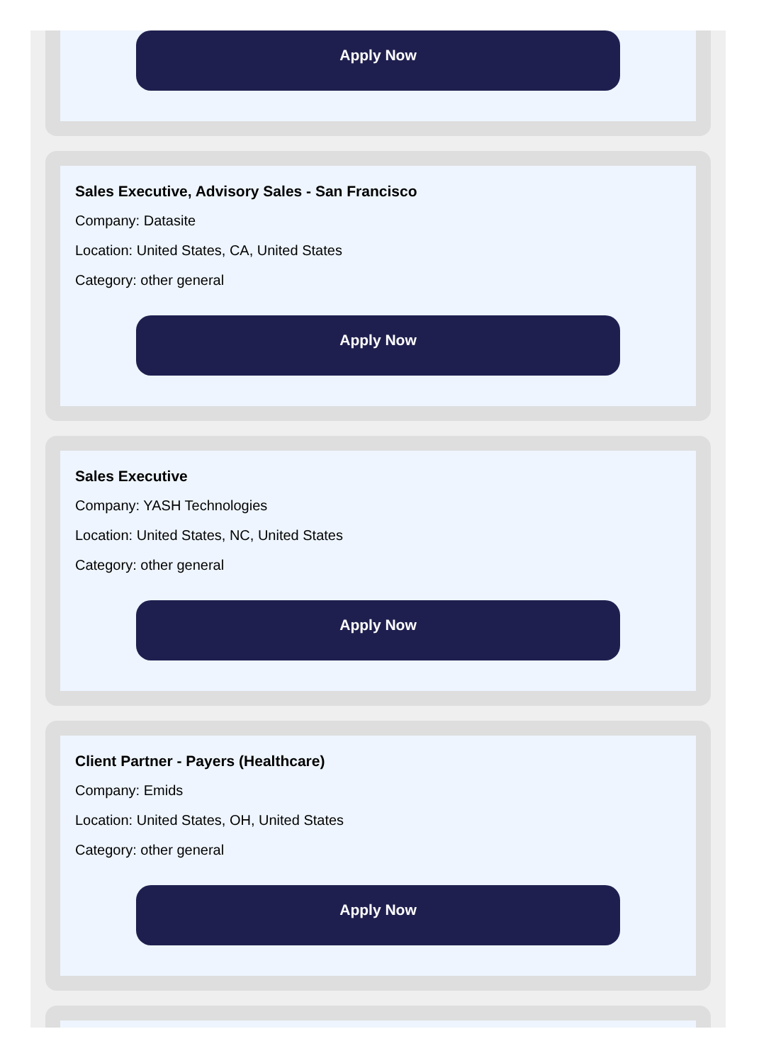Apply Now
Sales Executive, Advisory Sales - San Francisco
Company: Datasite
Location: United States, CA, United States
Category: other general
Apply Now
Sales Executive
Company: YASH Technologies
Location: United States, NC, United States
Category: other general
Apply Now
Client Partner - Payers (Healthcare)
Company: Emids
Location: United States, OH, United States
Category: other general
Apply Now